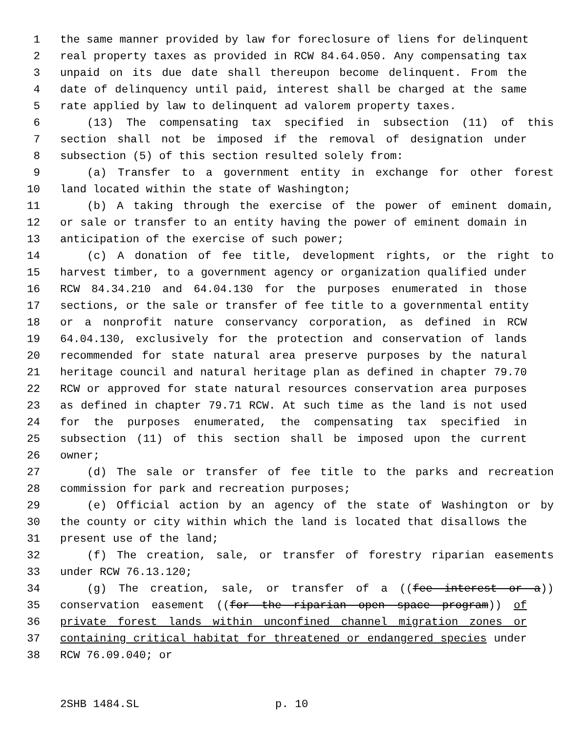1 the same manner provided by law for foreclosure of liens for delinquent
2 real property taxes as provided in RCW 84.64.050. Any compensating tax
3 unpaid on its due date shall thereupon become delinquent. From the
4 date of delinquency until paid, interest shall be charged at the same
5 rate applied by law to delinquent ad valorem property taxes.
6 (13) The compensating tax specified in subsection (11) of this
7 section shall not be imposed if the removal of designation under
8 subsection (5) of this section resulted solely from:
9 (a) Transfer to a government entity in exchange for other forest
10 land located within the state of Washington;
11 (b) A taking through the exercise of the power of eminent domain,
12 or sale or transfer to an entity having the power of eminent domain in
13 anticipation of the exercise of such power;
14 (c) A donation of fee title, development rights, or the right to
15 harvest timber, to a government agency or organization qualified under
16 RCW 84.34.210 and 64.04.130 for the purposes enumerated in those
17 sections, or the sale or transfer of fee title to a governmental entity
18 or a nonprofit nature conservancy corporation, as defined in RCW
19 64.04.130, exclusively for the protection and conservation of lands
20 recommended for state natural area preserve purposes by the natural
21 heritage council and natural heritage plan as defined in chapter 79.70
22 RCW or approved for state natural resources conservation area purposes
23 as defined in chapter 79.71 RCW. At such time as the land is not used
24 for the purposes enumerated, the compensating tax specified in
25 subsection (11) of this section shall be imposed upon the current
26 owner;
27 (d) The sale or transfer of fee title to the parks and recreation
28 commission for park and recreation purposes;
29 (e) Official action by an agency of the state of Washington or by
30 the county or city within which the land is located that disallows the
31 present use of the land;
32 (f) The creation, sale, or transfer of forestry riparian easements
33 under RCW 76.13.120;
34 (g) The creation, sale, or transfer of a ((fee interest or a))
35 conservation easement ((for the riparian open space program)) of
36 private forest lands within unconfined channel migration zones or
37 containing critical habitat for threatened or endangered species under
38 RCW 76.09.040; or
2SHB 1484.SL p. 10